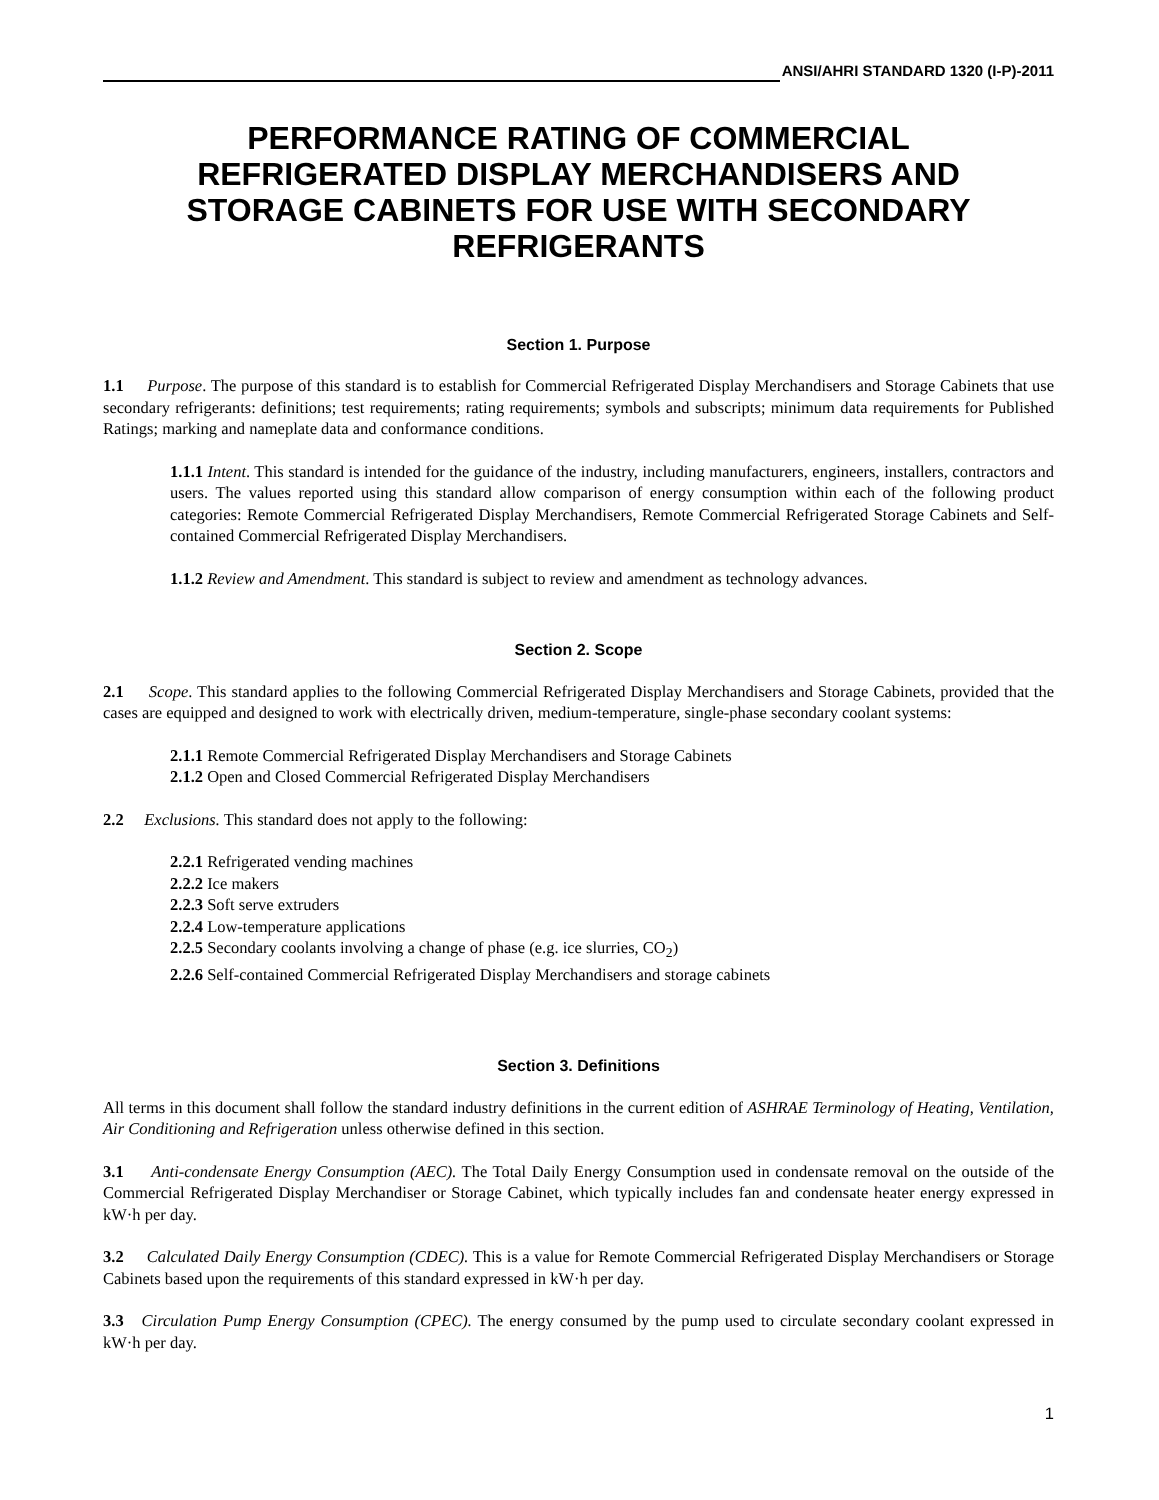ANSI/AHRI STANDARD 1320 (I-P)-2011
PERFORMANCE RATING OF COMMERCIAL REFRIGERATED DISPLAY MERCHANDISERS AND STORAGE CABINETS FOR USE WITH SECONDARY REFRIGERANTS
Section 1. Purpose
1.1 Purpose. The purpose of this standard is to establish for Commercial Refrigerated Display Merchandisers and Storage Cabinets that use secondary refrigerants: definitions; test requirements; rating requirements; symbols and subscripts; minimum data requirements for Published Ratings; marking and nameplate data and conformance conditions.
1.1.1 Intent. This standard is intended for the guidance of the industry, including manufacturers, engineers, installers, contractors and users. The values reported using this standard allow comparison of energy consumption within each of the following product categories: Remote Commercial Refrigerated Display Merchandisers, Remote Commercial Refrigerated Storage Cabinets and Self-contained Commercial Refrigerated Display Merchandisers.
1.1.2 Review and Amendment. This standard is subject to review and amendment as technology advances.
Section 2. Scope
2.1 Scope. This standard applies to the following Commercial Refrigerated Display Merchandisers and Storage Cabinets, provided that the cases are equipped and designed to work with electrically driven, medium-temperature, single-phase secondary coolant systems:
2.1.1 Remote Commercial Refrigerated Display Merchandisers and Storage Cabinets
2.1.2 Open and Closed Commercial Refrigerated Display Merchandisers
2.2 Exclusions. This standard does not apply to the following:
2.2.1 Refrigerated vending machines
2.2.2 Ice makers
2.2.3 Soft serve extruders
2.2.4 Low-temperature applications
2.2.5 Secondary coolants involving a change of phase (e.g. ice slurries, CO<sub>2</sub>)
2.2.6 Self-contained Commercial Refrigerated Display Merchandisers and storage cabinets
Section 3. Definitions
All terms in this document shall follow the standard industry definitions in the current edition of ASHRAE Terminology of Heating, Ventilation, Air Conditioning and Refrigeration unless otherwise defined in this section.
3.1 Anti-condensate Energy Consumption (AEC). The Total Daily Energy Consumption used in condensate removal on the outside of the Commercial Refrigerated Display Merchandiser or Storage Cabinet, which typically includes fan and condensate heater energy expressed in kW·h per day.
3.2 Calculated Daily Energy Consumption (CDEC). This is a value for Remote Commercial Refrigerated Display Merchandisers or Storage Cabinets based upon the requirements of this standard expressed in kW·h per day.
3.3 Circulation Pump Energy Consumption (CPEC). The energy consumed by the pump used to circulate secondary coolant expressed in kW·h per day.
1